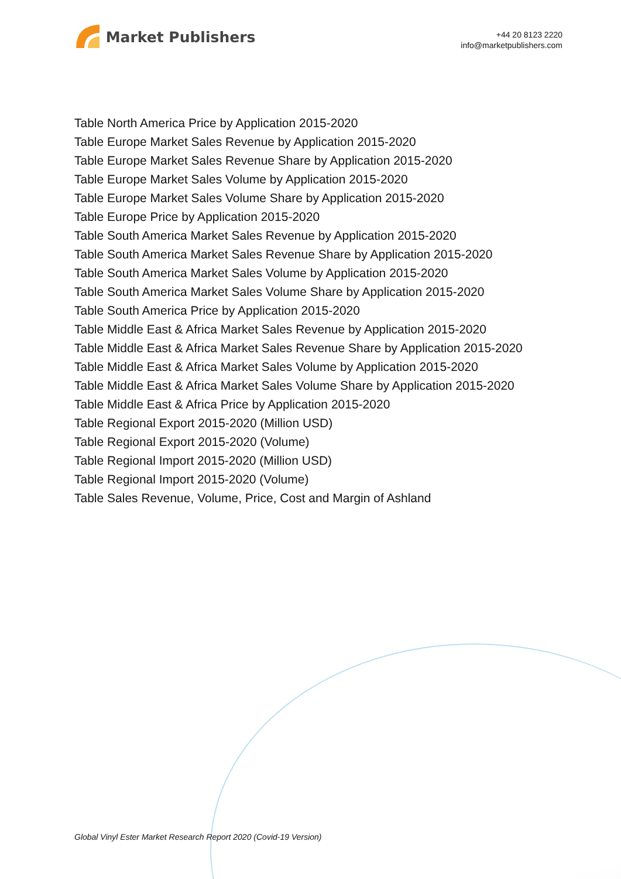Market Publishers
+44 20 8123 2220
info@marketpublishers.com
Table North America Price by Application 2015-2020
Table Europe Market Sales Revenue by Application 2015-2020
Table Europe Market Sales Revenue Share by Application 2015-2020
Table Europe Market Sales Volume by Application 2015-2020
Table Europe Market Sales Volume Share by Application 2015-2020
Table Europe Price by Application 2015-2020
Table South America Market Sales Revenue by Application 2015-2020
Table South America Market Sales Revenue Share by Application 2015-2020
Table South America Market Sales Volume by Application 2015-2020
Table South America Market Sales Volume Share by Application 2015-2020
Table South America Price by Application 2015-2020
Table Middle East & Africa Market Sales Revenue by Application 2015-2020
Table Middle East & Africa Market Sales Revenue Share by Application 2015-2020
Table Middle East & Africa Market Sales Volume by Application 2015-2020
Table Middle East & Africa Market Sales Volume Share by Application 2015-2020
Table Middle East & Africa Price by Application 2015-2020
Table Regional Export 2015-2020 (Million USD)
Table Regional Export 2015-2020 (Volume)
Table Regional Import 2015-2020 (Million USD)
Table Regional Import 2015-2020 (Volume)
Table Sales Revenue, Volume, Price, Cost and Margin of Ashland
Global Vinyl Ester Market Research Report 2020 (Covid-19 Version)